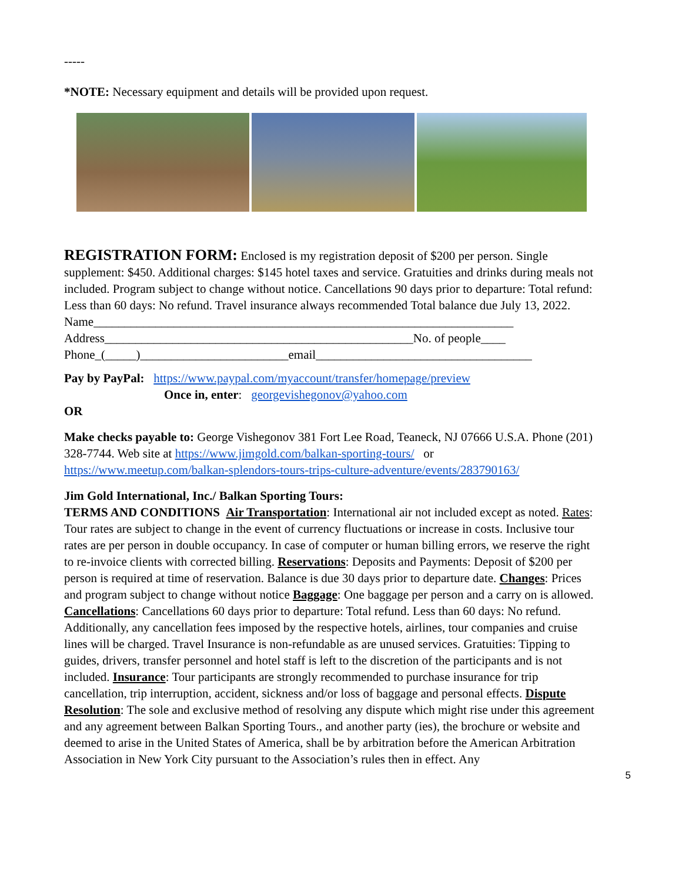-----
*NOTE: Necessary equipment and details will be provided upon request.
REGISTRATION FORM: Enclosed is my registration deposit of $200 per person. Single supplement: $450. Additional charges: $145 hotel taxes and service. Gratuities and drinks during meals not included. Program subject to change without notice. Cancellations 90 days prior to departure: Total refund: Less than 60 days: No refund. Travel insurance always recommended Total balance due July 13, 2022.
Name____________________________________________________________________
Address__________________________________________________No. of people____
Phone_(_____)________________________email___________________________________
Pay by PayPal: https://www.paypal.com/myaccount/transfer/homepage/preview
Once in, enter: georgevishegonov@yahoo.com
OR
Make checks payable to: George Vishegonov 381 Fort Lee Road, Teaneck, NJ 07666 U.S.A. Phone (201) 328-7744. Web site at https://www.jimgold.com/balkan-sporting-tours/ or https://www.meetup.com/balkan-splendors-tours-trips-culture-adventure/events/283790163/
Jim Gold International, Inc./ Balkan Sporting Tours:
TERMS AND CONDITIONS Air Transportation: International air not included except as noted. Rates: Tour rates are subject to change in the event of currency fluctuations or increase in costs. Inclusive tour rates are per person in double occupancy. In case of computer or human billing errors, we reserve the right to re-invoice clients with corrected billing. Reservations: Deposits and Payments: Deposit of $200 per person is required at time of reservation. Balance is due 30 days prior to departure date. Changes: Prices and program subject to change without notice Baggage: One baggage per person and a carry on is allowed. Cancellations: Cancellations 60 days prior to departure: Total refund. Less than 60 days: No refund. Additionally, any cancellation fees imposed by the respective hotels, airlines, tour companies and cruise lines will be charged. Travel Insurance is non-refundable as are unused services. Gratuities: Tipping to guides, drivers, transfer personnel and hotel staff is left to the discretion of the participants and is not included. Insurance: Tour participants are strongly recommended to purchase insurance for trip cancellation, trip interruption, accident, sickness and/or loss of baggage and personal effects. Dispute Resolution: The sole and exclusive method of resolving any dispute which might rise under this agreement and any agreement between Balkan Sporting Tours., and another party (ies), the brochure or website and deemed to arise in the United States of America, shall be by arbitration before the American Arbitration Association in New York City pursuant to the Association’s rules then in effect. Any
5